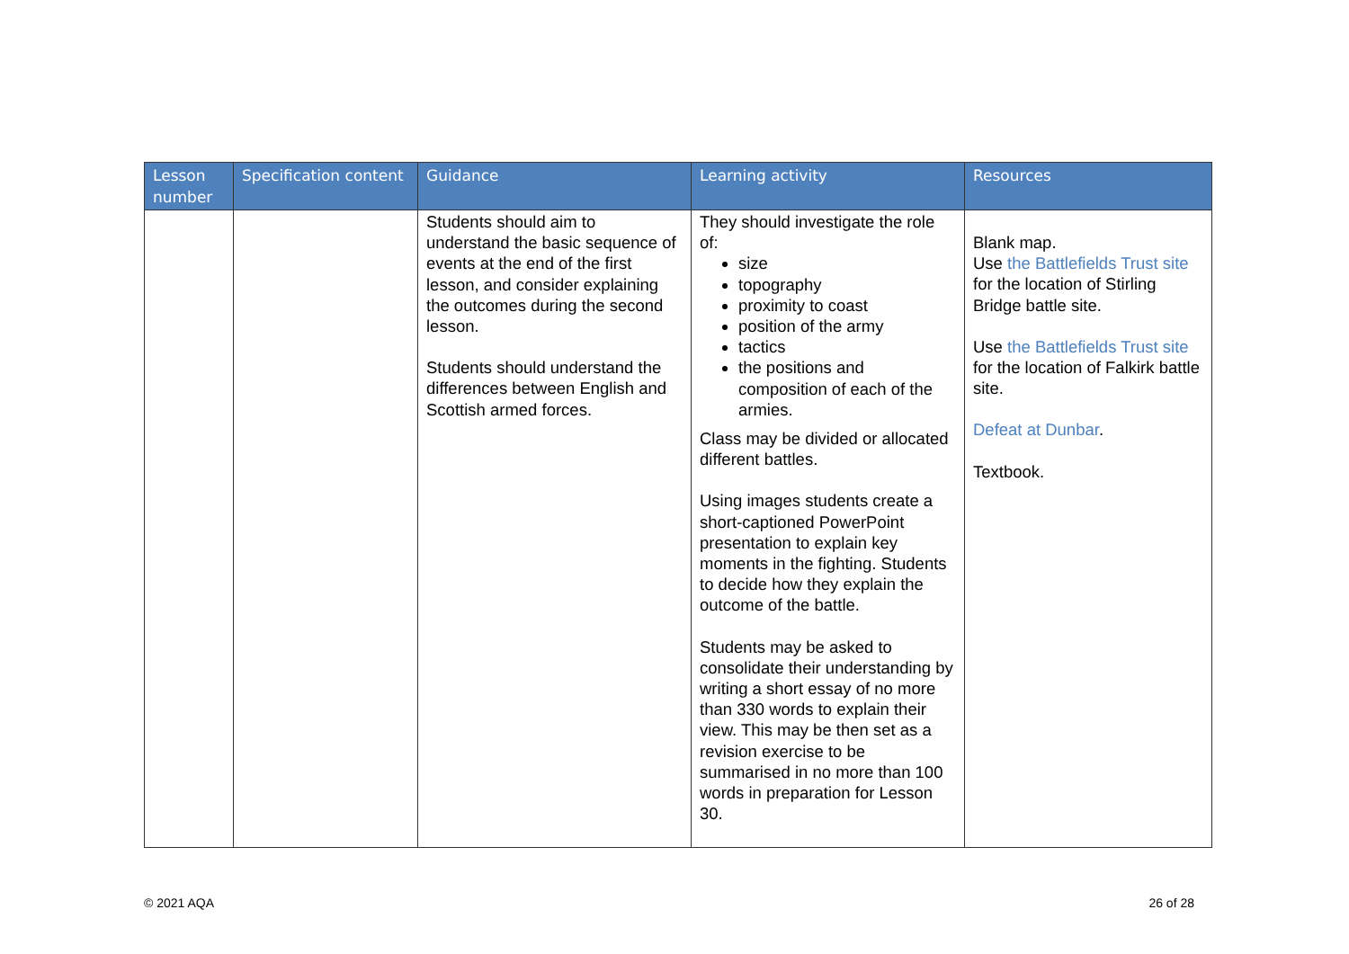| Lesson number | Specification content | Guidance | Learning activity | Resources |
| --- | --- | --- | --- | --- |
| | | Students should aim to understand the basic sequence of events at the end of the first lesson, and consider explaining the outcomes during the second lesson. Students should understand the differences between English and Scottish armed forces. | They should investigate the role of: size topography proximity to coast position of the army tactics the positions and composition of each of the armies. Class may be divided or allocated different battles. Using images students create a short-captioned PowerPoint presentation to explain key moments in the fighting. Students to decide how they explain the outcome of the battle. Students may be asked to consolidate their understanding by writing a short essay of no more than 330 words to explain their view. This may be then set as a revision exercise to be summarised in no more than 100 words in preparation for Lesson 30. | Blank map. Use the Battlefields Trust site for the location of Stirling Bridge battle site. Use the Battlefields Trust site for the location of Falkirk battle site. Defeat at Dunbar . Textbook. |
© 2021 AQA 26 of 28